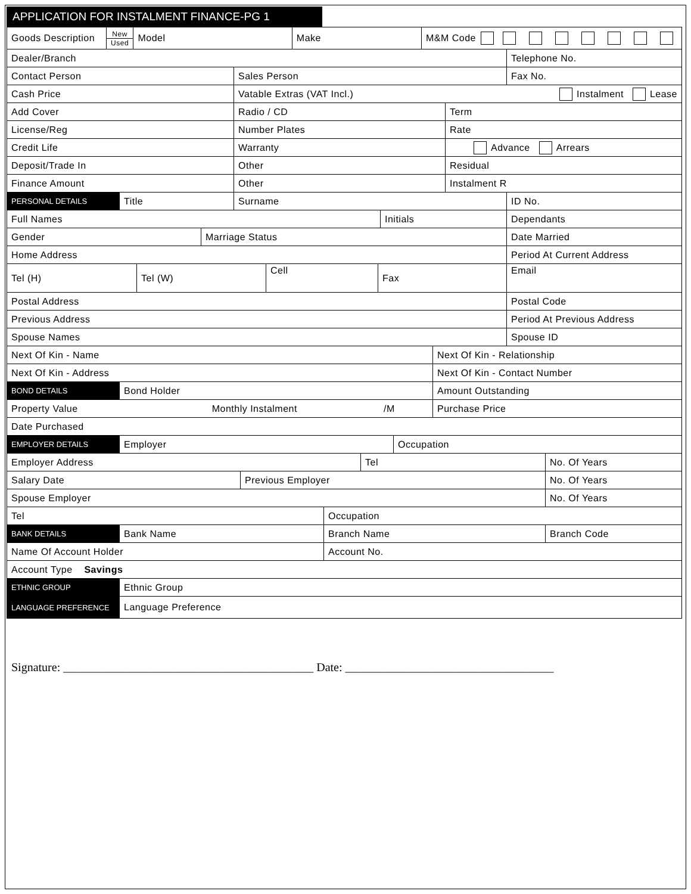APPLICATION FOR INSTALMENT FINANCE-PG 1
Goods Description
New
Used
Model Make M&M Code
Dealer/Branch Telephone No.
Contact Person Sales Person Fax No.
Cash Price Vatable Extras (VAT Incl.) Instalment Lease
Add Cover Radio / CD Term
License/Reg Number Plates Rate
Credit Life Warranty Advance Arrears
Deposit/Trade In Other Residual
Finance Amount Other Instalment R
PERSONAL DETAILS
Title Surname ID No.
Full Names Initials Dependants
Gender Marriage Status Date Married
Home Address Period At Current Address
Tel (H) Tel (W) Cell Fax Email
Postal Address Postal Code
Previous Address Period At Previous Address
Spouse Names Spouse ID
Next Of Kin - Name Next Of Kin - Relationship
Next Of Kin - Address Next Of Kin - Contact Number
BOND DETAILS
Bond Holder Amount Outstanding
Property Value Monthly Instalment /M Purchase Price
Date Purchased
EMPLOYER DETAILS
Employer Occupation
Employer Address Tel No. Of Years
Salary Date Previous Employer No. Of Years
Spouse Employer No. Of Years
Tel Occupation
BANK DETAILS
Bank Name Branch Name Branch Code
Name Of Account Holder Account No.
Account Type Savings
ETHNIC GROUP
Ethnic Group
LANGUAGE PREFERENCE
Language Preference
Signature: __________________________________________ Date: ___________________________________